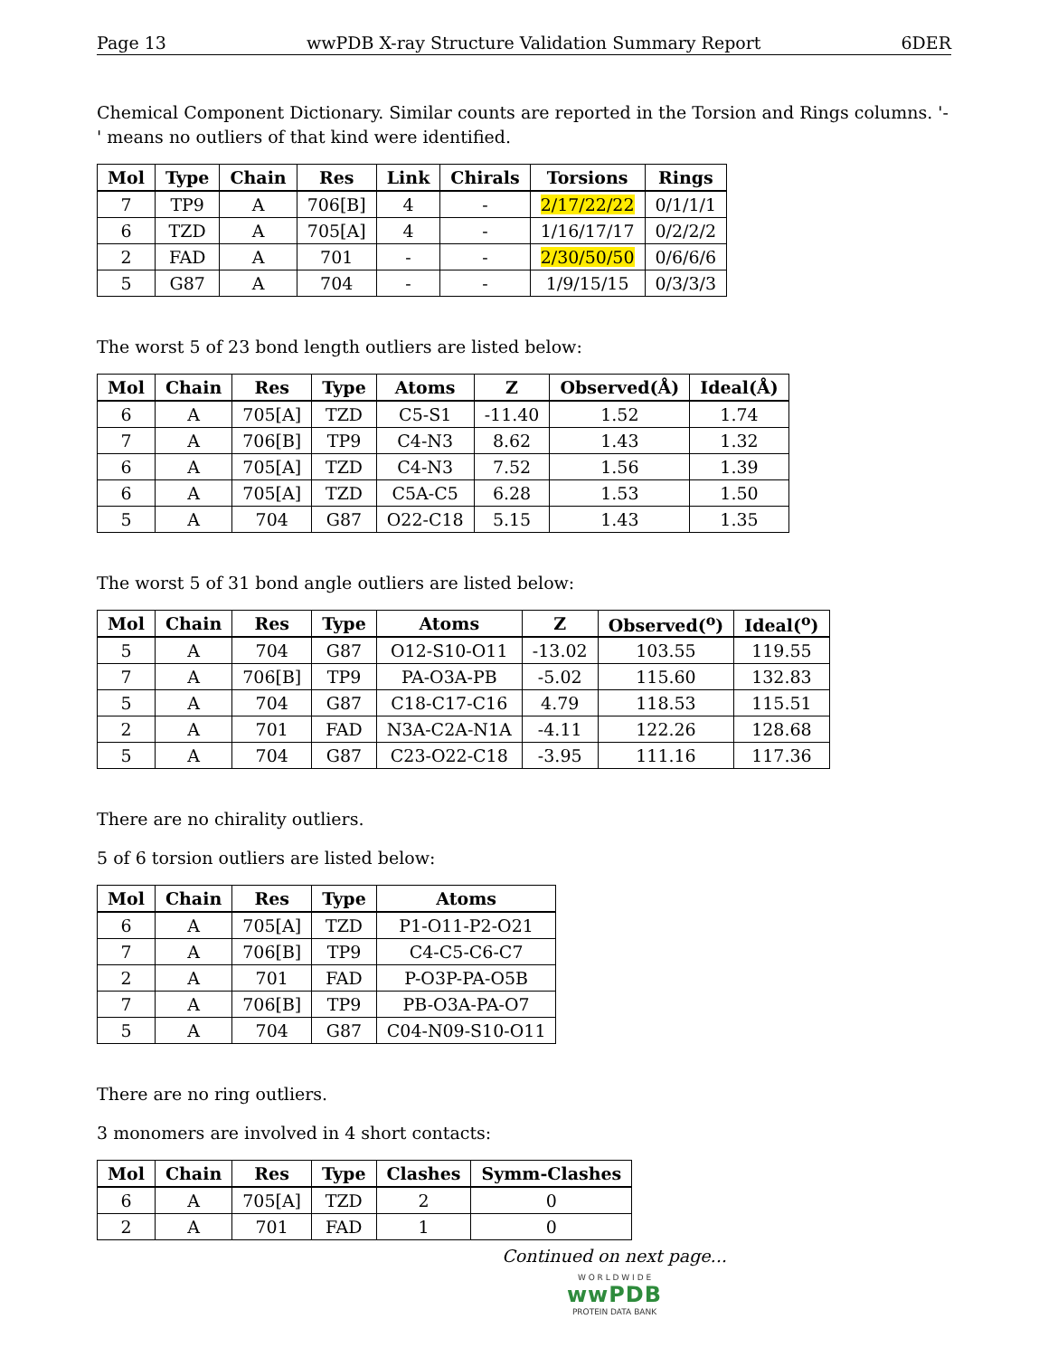Page 13 wwPDB X-ray Structure Validation Summary Report 6DER
Chemical Component Dictionary. Similar counts are reported in the Torsion and Rings columns. '-' means no outliers of that kind were identified.
| Mol | Type | Chain | Res | Link | Chirals | Torsions | Rings |
| --- | --- | --- | --- | --- | --- | --- | --- |
| 7 | TP9 | A | 706[B] | 4 | - | 2/17/22/22 | 0/1/1/1 |
| 6 | TZD | A | 705[A] | 4 | - | 1/16/17/17 | 0/2/2/2 |
| 2 | FAD | A | 701 | - | - | 2/30/50/50 | 0/6/6/6 |
| 5 | G87 | A | 704 | - | - | 1/9/15/15 | 0/3/3/3 |
The worst 5 of 23 bond length outliers are listed below:
| Mol | Chain | Res | Type | Atoms | Z | Observed(Å) | Ideal(Å) |
| --- | --- | --- | --- | --- | --- | --- | --- |
| 6 | A | 705[A] | TZD | C5-S1 | -11.40 | 1.52 | 1.74 |
| 7 | A | 706[B] | TP9 | C4-N3 | 8.62 | 1.43 | 1.32 |
| 6 | A | 705[A] | TZD | C4-N3 | 7.52 | 1.56 | 1.39 |
| 6 | A | 705[A] | TZD | C5A-C5 | 6.28 | 1.53 | 1.50 |
| 5 | A | 704 | G87 | O22-C18 | 5.15 | 1.43 | 1.35 |
The worst 5 of 31 bond angle outliers are listed below:
| Mol | Chain | Res | Type | Atoms | Z | Observed(<sup>o</sup>) | Ideal(<sup>o</sup>) |
| --- | --- | --- | --- | --- | --- | --- | --- |
| 5 | A | 704 | G87 | O12-S10-O11 | -13.02 | 103.55 | 119.55 |
| 7 | A | 706[B] | TP9 | PA-O3A-PB | -5.02 | 115.60 | 132.83 |
| 5 | A | 704 | G87 | C18-C17-C16 | 4.79 | 118.53 | 115.51 |
| 2 | A | 701 | FAD | N3A-C2A-N1A | -4.11 | 122.26 | 128.68 |
| 5 | A | 704 | G87 | C23-O22-C18 | -3.95 | 111.16 | 117.36 |
There are no chirality outliers.
5 of 6 torsion outliers are listed below:
| Mol | Chain | Res | Type | Atoms |
| --- | --- | --- | --- | --- |
| 6 | A | 705[A] | TZD | P1-O11-P2-O21 |
| 7 | A | 706[B] | TP9 | C4-C5-C6-C7 |
| 2 | A | 701 | FAD | P-O3P-PA-O5B |
| 7 | A | 706[B] | TP9 | PB-O3A-PA-O7 |
| 5 | A | 704 | G87 | C04-N09-S10-O11 |
There are no ring outliers.
3 monomers are involved in 4 short contacts:
| Mol | Chain | Res | Type | Clashes | Symm-Clashes |
| --- | --- | --- | --- | --- | --- |
| 6 | A | 705[A] | TZD | 2 | 0 |
| 2 | A | 701 | FAD | 1 | 0 |
Continued on next page...
W O R L D W I D E
wwPDB
PROTEIN DATA BANK